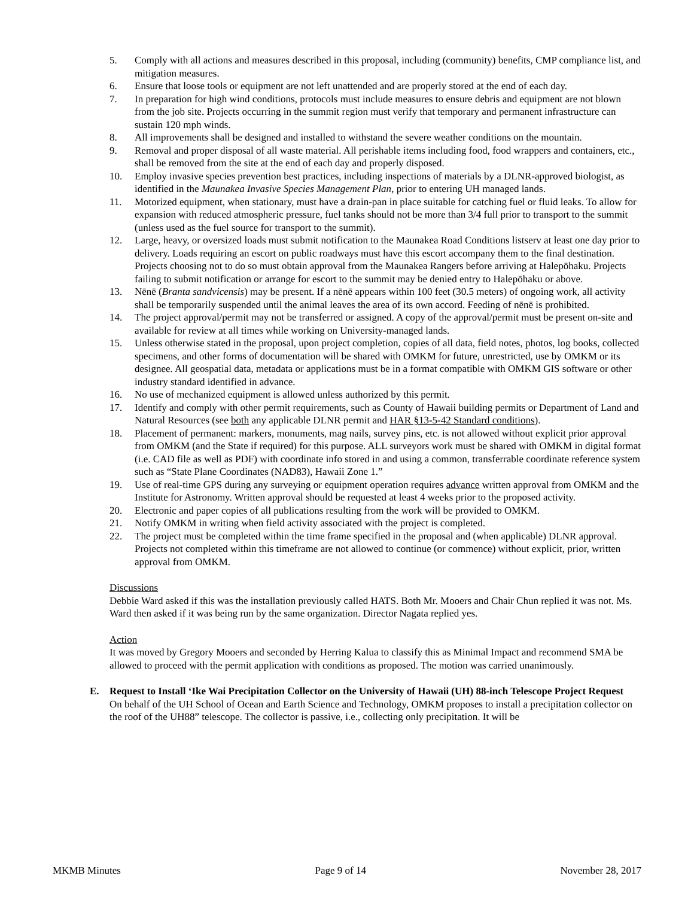5. Comply with all actions and measures described in this proposal, including (community) benefits, CMP compliance list, and mitigation measures.
6. Ensure that loose tools or equipment are not left unattended and are properly stored at the end of each day.
7. In preparation for high wind conditions, protocols must include measures to ensure debris and equipment are not blown from the job site. Projects occurring in the summit region must verify that temporary and permanent infrastructure can sustain 120 mph winds.
8. All improvements shall be designed and installed to withstand the severe weather conditions on the mountain.
9. Removal and proper disposal of all waste material. All perishable items including food, food wrappers and containers, etc., shall be removed from the site at the end of each day and properly disposed.
10. Employ invasive species prevention best practices, including inspections of materials by a DLNR-approved biologist, as identified in the Maunakea Invasive Species Management Plan, prior to entering UH managed lands.
11. Motorized equipment, when stationary, must have a drain-pan in place suitable for catching fuel or fluid leaks. To allow for expansion with reduced atmospheric pressure, fuel tanks should not be more than 3/4 full prior to transport to the summit (unless used as the fuel source for transport to the summit).
12. Large, heavy, or oversized loads must submit notification to the Maunakea Road Conditions listserv at least one day prior to delivery. Loads requiring an escort on public roadways must have this escort accompany them to the final destination. Projects choosing not to do so must obtain approval from the Maunakea Rangers before arriving at Halepōhaku. Projects failing to submit notification or arrange for escort to the summit may be denied entry to Halepōhaku or above.
13. Nēnē (Branta sandvicensis) may be present. If a nēnē appears within 100 feet (30.5 meters) of ongoing work, all activity shall be temporarily suspended until the animal leaves the area of its own accord. Feeding of nēnē is prohibited.
14. The project approval/permit may not be transferred or assigned. A copy of the approval/permit must be present on-site and available for review at all times while working on University-managed lands.
15. Unless otherwise stated in the proposal, upon project completion, copies of all data, field notes, photos, log books, collected specimens, and other forms of documentation will be shared with OMKM for future, unrestricted, use by OMKM or its designee. All geospatial data, metadata or applications must be in a format compatible with OMKM GIS software or other industry standard identified in advance.
16. No use of mechanized equipment is allowed unless authorized by this permit.
17. Identify and comply with other permit requirements, such as County of Hawaii building permits or Department of Land and Natural Resources (see both any applicable DLNR permit and HAR §13-5-42 Standard conditions).
18. Placement of permanent: markers, monuments, mag nails, survey pins, etc. is not allowed without explicit prior approval from OMKM (and the State if required) for this purpose. ALL surveyors work must be shared with OMKM in digital format (i.e. CAD file as well as PDF) with coordinate info stored in and using a common, transferrable coordinate reference system such as “State Plane Coordinates (NAD83), Hawaii Zone 1.”
19. Use of real-time GPS during any surveying or equipment operation requires advance written approval from OMKM and the Institute for Astronomy. Written approval should be requested at least 4 weeks prior to the proposed activity.
20. Electronic and paper copies of all publications resulting from the work will be provided to OMKM.
21. Notify OMKM in writing when field activity associated with the project is completed.
22. The project must be completed within the time frame specified in the proposal and (when applicable) DLNR approval. Projects not completed within this timeframe are not allowed to continue (or commence) without explicit, prior, written approval from OMKM.
Discussions
Debbie Ward asked if this was the installation previously called HATS. Both Mr. Mooers and Chair Chun replied it was not. Ms. Ward then asked if it was being run by the same organization. Director Nagata replied yes.
Action
It was moved by Gregory Mooers and seconded by Herring Kalua to classify this as Minimal Impact and recommend SMA be allowed to proceed with the permit application with conditions as proposed. The motion was carried unanimously.
E. Request to Install ‘Ike Wai Precipitation Collector on the University of Hawaii (UH) 88-inch Telescope Project Request
On behalf of the UH School of Ocean and Earth Science and Technology, OMKM proposes to install a precipitation collector on the roof of the UH88” telescope. The collector is passive, i.e., collecting only precipitation. It will be
MKMB Minutes Page 9 of 14 November 28, 2017